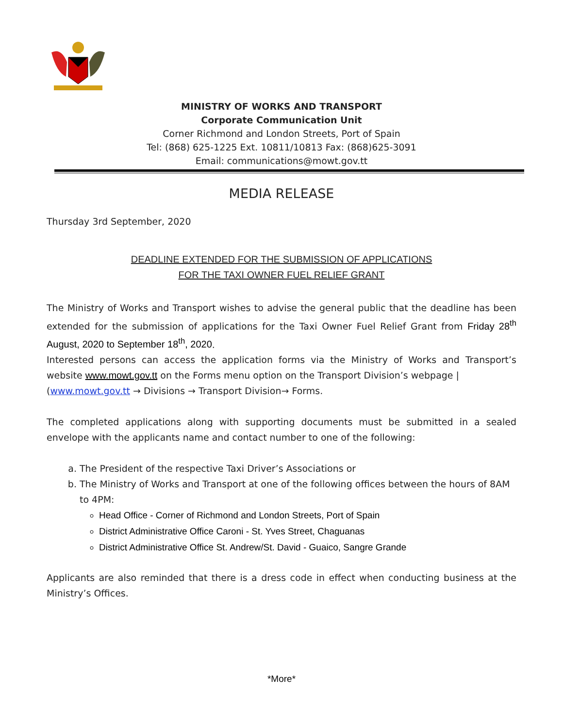MINISTRY OF WORKS AND TRANSPORT
Corporate Communication Unit
Corner Richmond and London Streets, Port of Spain
Tel: (868) 625-1225 Ext. 10811/10813 Fax: (868)625-3091
Email: communications@mowt.gov.tt
MEDIA RELEASE
Thursday 3rd September, 2020
DEADLINE EXTENDED FOR THE SUBMISSION OF APPLICATIONS
FOR THE TAXI OWNER FUEL RELIEF GRANT
The Ministry of Works and Transport wishes to advise the general public that the deadline has been extended for the submission of applications for the Taxi Owner Fuel Relief Grant from Friday 28<sup>th</sup> August, 2020 to September 18<sup>th</sup>, 2020.
Interested persons can access the application forms via the Ministry of Works and Transport’s website www.mowt.gov.tt on the Forms menu option on the Transport Division’s webpage |
(www.mowt.gov.tt → Divisions → Transport Division→ Forms.
The completed applications along with supporting documents must be submitted in a sealed envelope with the applicants name and contact number to one of the following:
a. The President of the respective Taxi Driver’s Associations or
b. The Ministry of Works and Transport at one of the following offices between the hours of 8AM to 4PM:
Head Office - Corner of Richmond and London Streets, Port of Spain
District Administrative Office Caroni - St. Yves Street, Chaguanas
District Administrative Office St. Andrew/St. David - Guaico, Sangre Grande
Applicants are also reminded that there is a dress code in effect when conducting business at the Ministry’s Offices.
*More*